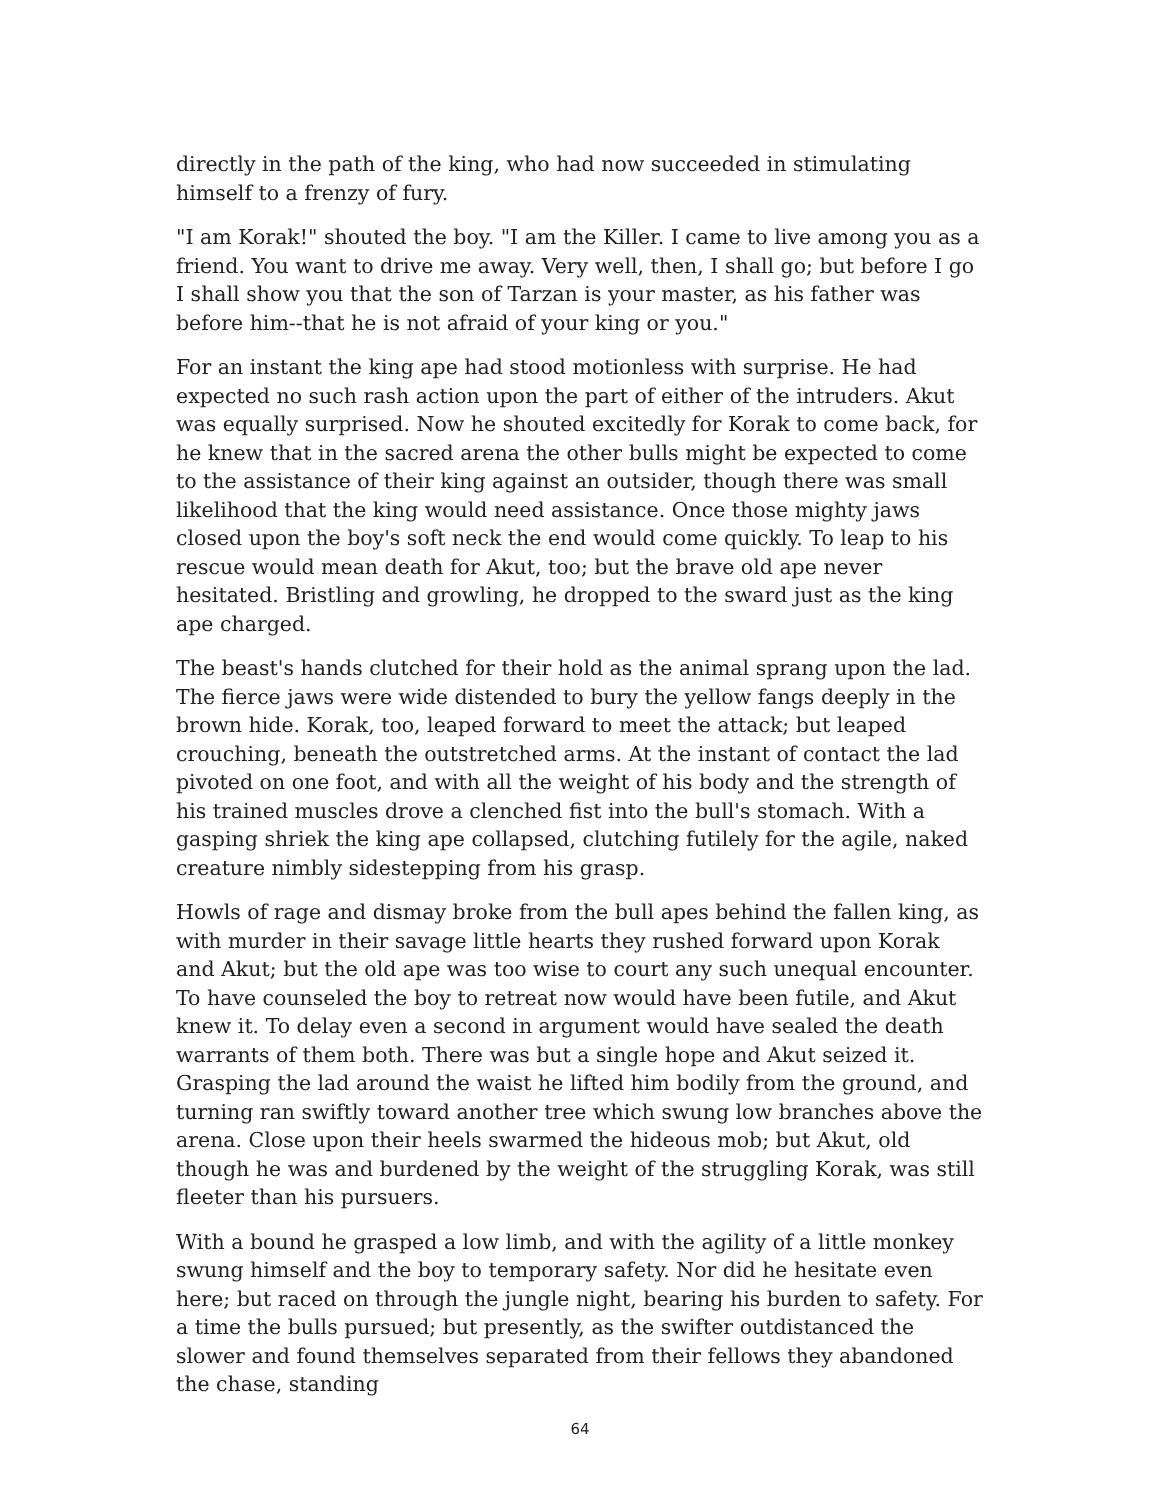directly in the path of the king, who had now succeeded in stimulating himself to a frenzy of fury.
"I am Korak!" shouted the boy. "I am the Killer. I came to live among you as a friend. You want to drive me away. Very well, then, I shall go; but before I go I shall show you that the son of Tarzan is your master, as his father was before him--that he is not afraid of your king or you."
For an instant the king ape had stood motionless with surprise. He had expected no such rash action upon the part of either of the intruders. Akut was equally surprised. Now he shouted excitedly for Korak to come back, for he knew that in the sacred arena the other bulls might be expected to come to the assistance of their king against an outsider, though there was small likelihood that the king would need assistance. Once those mighty jaws closed upon the boy's soft neck the end would come quickly. To leap to his rescue would mean death for Akut, too; but the brave old ape never hesitated. Bristling and growling, he dropped to the sward just as the king ape charged.
The beast's hands clutched for their hold as the animal sprang upon the lad. The fierce jaws were wide distended to bury the yellow fangs deeply in the brown hide. Korak, too, leaped forward to meet the attack; but leaped crouching, beneath the outstretched arms. At the instant of contact the lad pivoted on one foot, and with all the weight of his body and the strength of his trained muscles drove a clenched fist into the bull's stomach. With a gasping shriek the king ape collapsed, clutching futilely for the agile, naked creature nimbly sidestepping from his grasp.
Howls of rage and dismay broke from the bull apes behind the fallen king, as with murder in their savage little hearts they rushed forward upon Korak and Akut; but the old ape was too wise to court any such unequal encounter. To have counseled the boy to retreat now would have been futile, and Akut knew it. To delay even a second in argument would have sealed the death warrants of them both. There was but a single hope and Akut seized it. Grasping the lad around the waist he lifted him bodily from the ground, and turning ran swiftly toward another tree which swung low branches above the arena. Close upon their heels swarmed the hideous mob; but Akut, old though he was and burdened by the weight of the struggling Korak, was still fleeter than his pursuers.
With a bound he grasped a low limb, and with the agility of a little monkey swung himself and the boy to temporary safety. Nor did he hesitate even here; but raced on through the jungle night, bearing his burden to safety. For a time the bulls pursued; but presently, as the swifter outdistanced the slower and found themselves separated from their fellows they abandoned the chase, standing
64